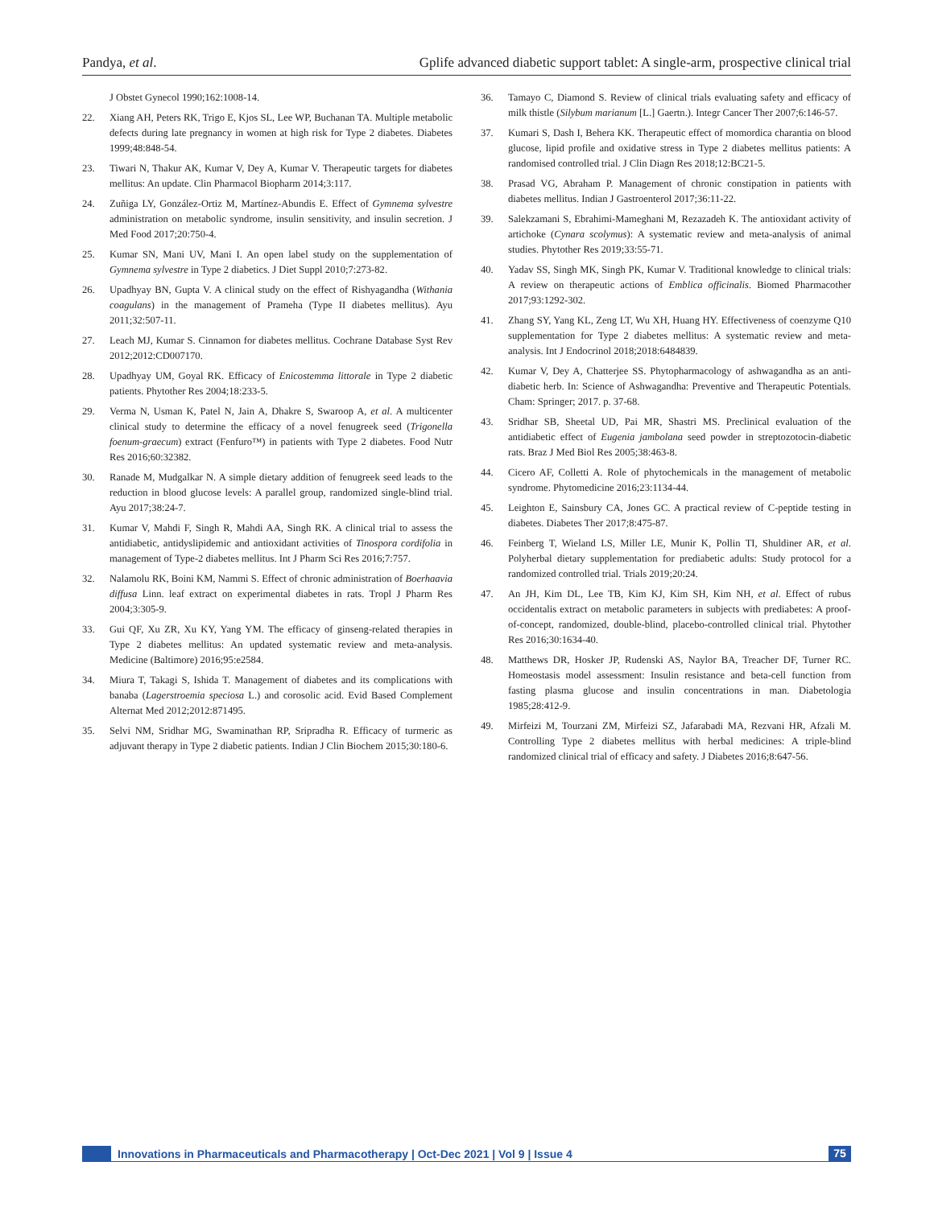Pandya, et al. Gplife advanced diabetic support tablet: A single-arm, prospective clinical trial
J Obstet Gynecol 1990;162:1008-14.
22. Xiang AH, Peters RK, Trigo E, Kjos SL, Lee WP, Buchanan TA. Multiple metabolic defects during late pregnancy in women at high risk for Type 2 diabetes. Diabetes 1999;48:848-54.
23. Tiwari N, Thakur AK, Kumar V, Dey A, Kumar V. Therapeutic targets for diabetes mellitus: An update. Clin Pharmacol Biopharm 2014;3:117.
24. Zuñiga LY, González-Ortiz M, Martínez-Abundis E. Effect of Gymnema sylvestre administration on metabolic syndrome, insulin sensitivity, and insulin secretion. J Med Food 2017;20:750-4.
25. Kumar SN, Mani UV, Mani I. An open label study on the supplementation of Gymnema sylvestre in Type 2 diabetics. J Diet Suppl 2010;7:273-82.
26. Upadhyay BN, Gupta V. A clinical study on the effect of Rishyagandha (Withania coagulans) in the management of Prameha (Type II diabetes mellitus). Ayu 2011;32:507-11.
27. Leach MJ, Kumar S. Cinnamon for diabetes mellitus. Cochrane Database Syst Rev 2012;2012:CD007170.
28. Upadhyay UM, Goyal RK. Efficacy of Enicostemma littorale in Type 2 diabetic patients. Phytother Res 2004;18:233-5.
29. Verma N, Usman K, Patel N, Jain A, Dhakre S, Swaroop A, et al. A multicenter clinical study to determine the efficacy of a novel fenugreek seed (Trigonella foenum-graecum) extract (Fenfuro™) in patients with Type 2 diabetes. Food Nutr Res 2016;60:32382.
30. Ranade M, Mudgalkar N. A simple dietary addition of fenugreek seed leads to the reduction in blood glucose levels: A parallel group, randomized single-blind trial. Ayu 2017;38:24-7.
31. Kumar V, Mahdi F, Singh R, Mahdi AA, Singh RK. A clinical trial to assess the antidiabetic, antidyslipidemic and antioxidant activities of Tinospora cordifolia in management of Type-2 diabetes mellitus. Int J Pharm Sci Res 2016;7:757.
32. Nalamolu RK, Boini KM, Nammi S. Effect of chronic administration of Boerhaavia diffusa Linn. leaf extract on experimental diabetes in rats. Tropl J Pharm Res 2004;3:305-9.
33. Gui QF, Xu ZR, Xu KY, Yang YM. The efficacy of ginseng-related therapies in Type 2 diabetes mellitus: An updated systematic review and meta-analysis. Medicine (Baltimore) 2016;95:e2584.
34. Miura T, Takagi S, Ishida T. Management of diabetes and its complications with banaba (Lagerstroemia speciosa L.) and corosolic acid. Evid Based Complement Alternat Med 2012;2012:871495.
35. Selvi NM, Sridhar MG, Swaminathan RP, Sripradha R. Efficacy of turmeric as adjuvant therapy in Type 2 diabetic patients. Indian J Clin Biochem 2015;30:180-6.
36. Tamayo C, Diamond S. Review of clinical trials evaluating safety and efficacy of milk thistle (Silybum marianum [L.] Gaertn.). Integr Cancer Ther 2007;6:146-57.
37. Kumari S, Dash I, Behera KK. Therapeutic effect of momordica charantia on blood glucose, lipid profile and oxidative stress in Type 2 diabetes mellitus patients: A randomised controlled trial. J Clin Diagn Res 2018;12:BC21-5.
38. Prasad VG, Abraham P. Management of chronic constipation in patients with diabetes mellitus. Indian J Gastroenterol 2017;36:11-22.
39. Salekzamani S, Ebrahimi-Mameghani M, Rezazadeh K. The antioxidant activity of artichoke (Cynara scolymus): A systematic review and meta-analysis of animal studies. Phytother Res 2019;33:55-71.
40. Yadav SS, Singh MK, Singh PK, Kumar V. Traditional knowledge to clinical trials: A review on therapeutic actions of Emblica officinalis. Biomed Pharmacother 2017;93:1292-302.
41. Zhang SY, Yang KL, Zeng LT, Wu XH, Huang HY. Effectiveness of coenzyme Q10 supplementation for Type 2 diabetes mellitus: A systematic review and meta-analysis. Int J Endocrinol 2018;2018:6484839.
42. Kumar V, Dey A, Chatterjee SS. Phytopharmacology of ashwagandha as an anti-diabetic herb. In: Science of Ashwagandha: Preventive and Therapeutic Potentials. Cham: Springer; 2017. p. 37-68.
43. Sridhar SB, Sheetal UD, Pai MR, Shastri MS. Preclinical evaluation of the antidiabetic effect of Eugenia jambolana seed powder in streptozotocin-diabetic rats. Braz J Med Biol Res 2005;38:463-8.
44. Cicero AF, Colletti A. Role of phytochemicals in the management of metabolic syndrome. Phytomedicine 2016;23:1134-44.
45. Leighton E, Sainsbury CA, Jones GC. A practical review of C-peptide testing in diabetes. Diabetes Ther 2017;8:475-87.
46. Feinberg T, Wieland LS, Miller LE, Munir K, Pollin TI, Shuldiner AR, et al. Polyherbal dietary supplementation for prediabetic adults: Study protocol for a randomized controlled trial. Trials 2019;20:24.
47. An JH, Kim DL, Lee TB, Kim KJ, Kim SH, Kim NH, et al. Effect of rubus occidentalis extract on metabolic parameters in subjects with prediabetes: A proof-of-concept, randomized, double-blind, placebo-controlled clinical trial. Phytother Res 2016;30:1634-40.
48. Matthews DR, Hosker JP, Rudenski AS, Naylor BA, Treacher DF, Turner RC. Homeostasis model assessment: Insulin resistance and beta-cell function from fasting plasma glucose and insulin concentrations in man. Diabetologia 1985;28:412-9.
49. Mirfeizi M, Tourzani ZM, Mirfeizi SZ, Jafarabadi MA, Rezvani HR, Afzali M. Controlling Type 2 diabetes mellitus with herbal medicines: A triple-blind randomized clinical trial of efficacy and safety. J Diabetes 2016;8:647-56.
Innovations in Pharmaceuticals and Pharmacotherapy | Oct-Dec 2021 | Vol 9 | Issue 4 75